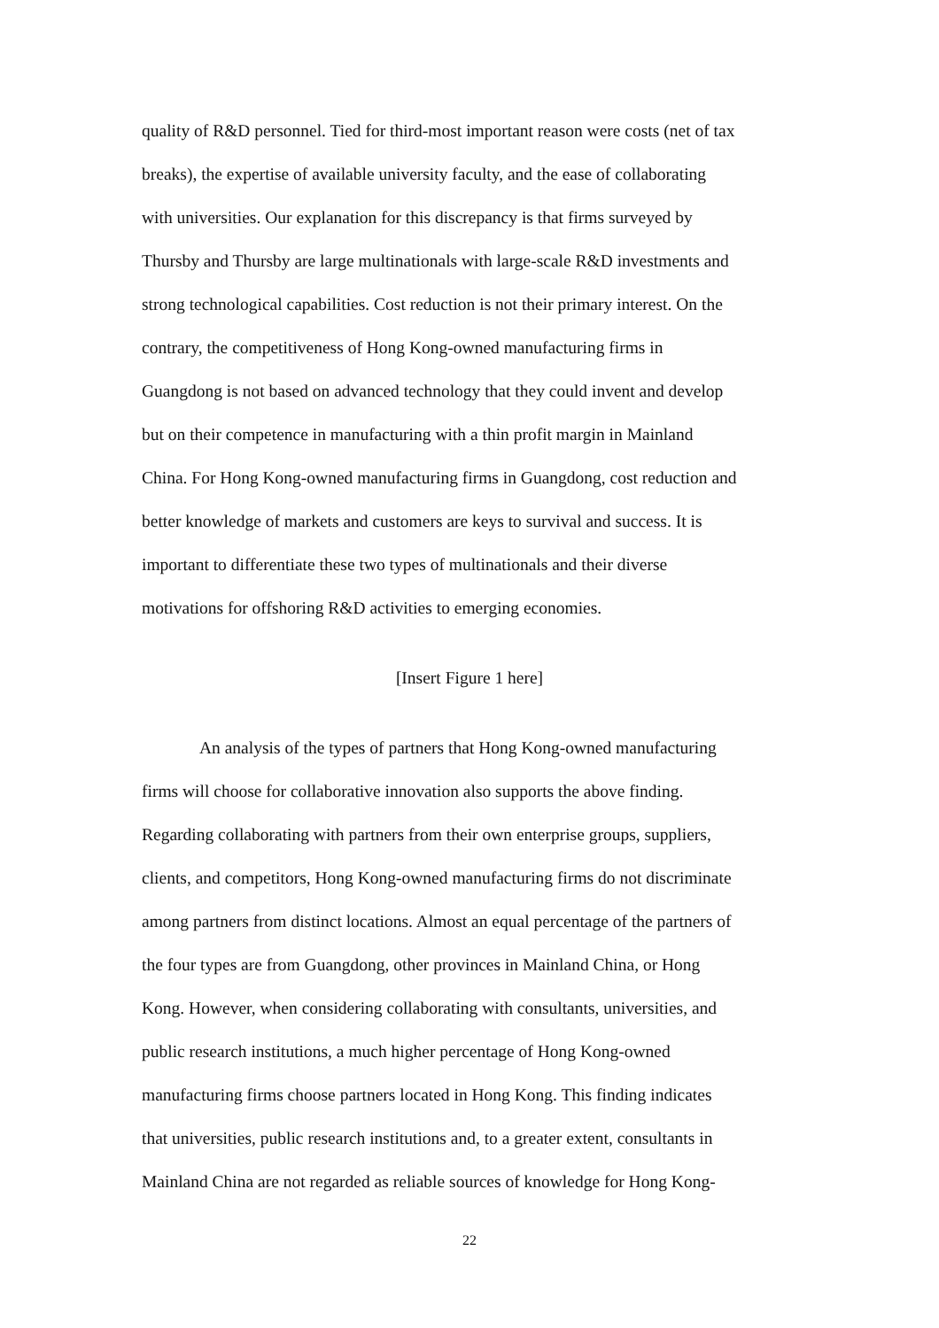quality of R&D personnel. Tied for third-most important reason were costs (net of tax
breaks), the expertise of available university faculty, and the ease of collaborating
with universities. Our explanation for this discrepancy is that firms surveyed by
Thursby and Thursby are large multinationals with large-scale R&D investments and
strong technological capabilities. Cost reduction is not their primary interest. On the
contrary, the competitiveness of Hong Kong-owned manufacturing firms in
Guangdong is not based on advanced technology that they could invent and develop
but on their competence in manufacturing with a thin profit margin in Mainland
China. For Hong Kong-owned manufacturing firms in Guangdong, cost reduction and
better knowledge of markets and customers are keys to survival and success. It is
important to differentiate these two types of multinationals and their diverse
motivations for offshoring R&D activities to emerging economies.
[Insert Figure 1 here]
An analysis of the types of partners that Hong Kong-owned manufacturing
firms will choose for collaborative innovation also supports the above finding.
Regarding collaborating with partners from their own enterprise groups, suppliers,
clients, and competitors, Hong Kong-owned manufacturing firms do not discriminate
among partners from distinct locations. Almost an equal percentage of the partners of
the four types are from Guangdong, other provinces in Mainland China, or Hong
Kong. However, when considering collaborating with consultants, universities, and
public research institutions, a much higher percentage of Hong Kong-owned
manufacturing firms choose partners located in Hong Kong. This finding indicates
that universities, public research institutions and, to a greater extent, consultants in
Mainland China are not regarded as reliable sources of knowledge for Hong Kong-
22